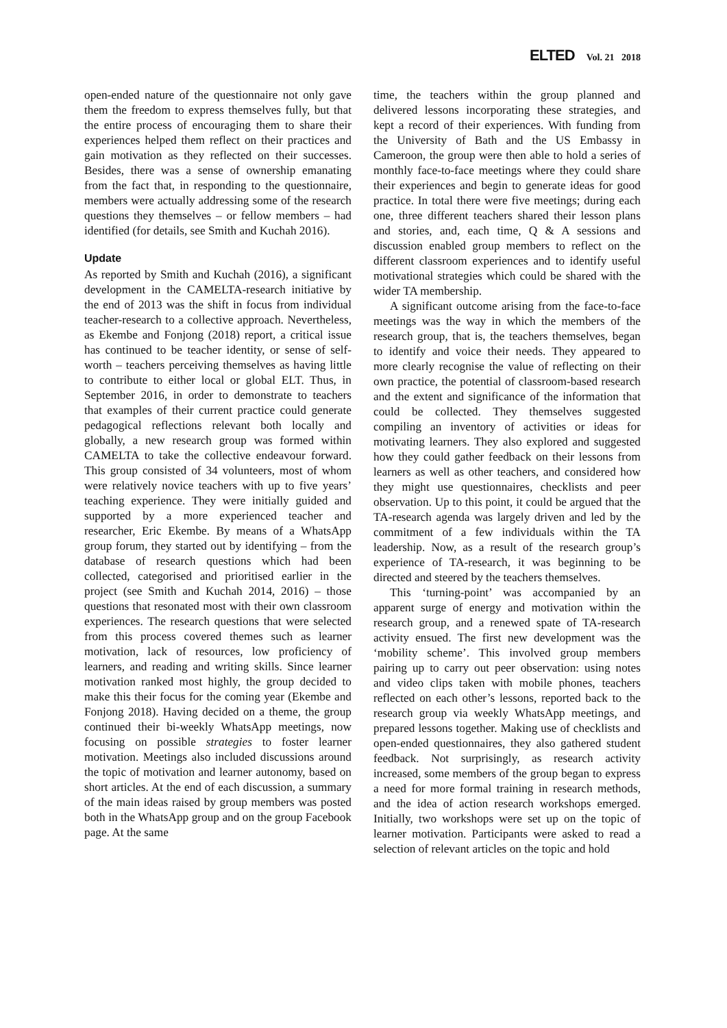ELTED Vol. 21 2018
open-ended nature of the questionnaire not only gave them the freedom to express themselves fully, but that the entire process of encouraging them to share their experiences helped them reflect on their practices and gain motivation as they reflected on their successes. Besides, there was a sense of ownership emanating from the fact that, in responding to the questionnaire, members were actually addressing some of the research questions they themselves – or fellow members – had identified (for details, see Smith and Kuchah 2016).
Update
As reported by Smith and Kuchah (2016), a significant development in the CAMELTA-research initiative by the end of 2013 was the shift in focus from individual teacher-research to a collective approach. Nevertheless, as Ekembe and Fonjong (2018) report, a critical issue has continued to be teacher identity, or sense of self-worth – teachers perceiving themselves as having little to contribute to either local or global ELT. Thus, in September 2016, in order to demonstrate to teachers that examples of their current practice could generate pedagogical reflections relevant both locally and globally, a new research group was formed within CAMELTA to take the collective endeavour forward. This group consisted of 34 volunteers, most of whom were relatively novice teachers with up to five years’ teaching experience. They were initially guided and supported by a more experienced teacher and researcher, Eric Ekembe. By means of a WhatsApp group forum, they started out by identifying – from the database of research questions which had been collected, categorised and prioritised earlier in the project (see Smith and Kuchah 2014, 2016) – those questions that resonated most with their own classroom experiences. The research questions that were selected from this process covered themes such as learner motivation, lack of resources, low proficiency of learners, and reading and writing skills. Since learner motivation ranked most highly, the group decided to make this their focus for the coming year (Ekembe and Fonjong 2018). Having decided on a theme, the group continued their bi-weekly WhatsApp meetings, now focusing on possible strategies to foster learner motivation. Meetings also included discussions around the topic of motivation and learner autonomy, based on short articles. At the end of each discussion, a summary of the main ideas raised by group members was posted both in the WhatsApp group and on the group Facebook page. At the same
time, the teachers within the group planned and delivered lessons incorporating these strategies, and kept a record of their experiences. With funding from the University of Bath and the US Embassy in Cameroon, the group were then able to hold a series of monthly face-to-face meetings where they could share their experiences and begin to generate ideas for good practice. In total there were five meetings; during each one, three different teachers shared their lesson plans and stories, and, each time, Q & A sessions and discussion enabled group members to reflect on the different classroom experiences and to identify useful motivational strategies which could be shared with the wider TA membership.
A significant outcome arising from the face-to-face meetings was the way in which the members of the research group, that is, the teachers themselves, began to identify and voice their needs. They appeared to more clearly recognise the value of reflecting on their own practice, the potential of classroom-based research and the extent and significance of the information that could be collected. They themselves suggested compiling an inventory of activities or ideas for motivating learners. They also explored and suggested how they could gather feedback on their lessons from learners as well as other teachers, and considered how they might use questionnaires, checklists and peer observation. Up to this point, it could be argued that the TA-research agenda was largely driven and led by the commitment of a few individuals within the TA leadership. Now, as a result of the research group’s experience of TA-research, it was beginning to be directed and steered by the teachers themselves.
This ‘turning-point’ was accompanied by an apparent surge of energy and motivation within the research group, and a renewed spate of TA-research activity ensued. The first new development was the ‘mobility scheme’. This involved group members pairing up to carry out peer observation: using notes and video clips taken with mobile phones, teachers reflected on each other’s lessons, reported back to the research group via weekly WhatsApp meetings, and prepared lessons together. Making use of checklists and open-ended questionnaires, they also gathered student feedback. Not surprisingly, as research activity increased, some members of the group began to express a need for more formal training in research methods, and the idea of action research workshops emerged. Initially, two workshops were set up on the topic of learner motivation. Participants were asked to read a selection of relevant articles on the topic and hold